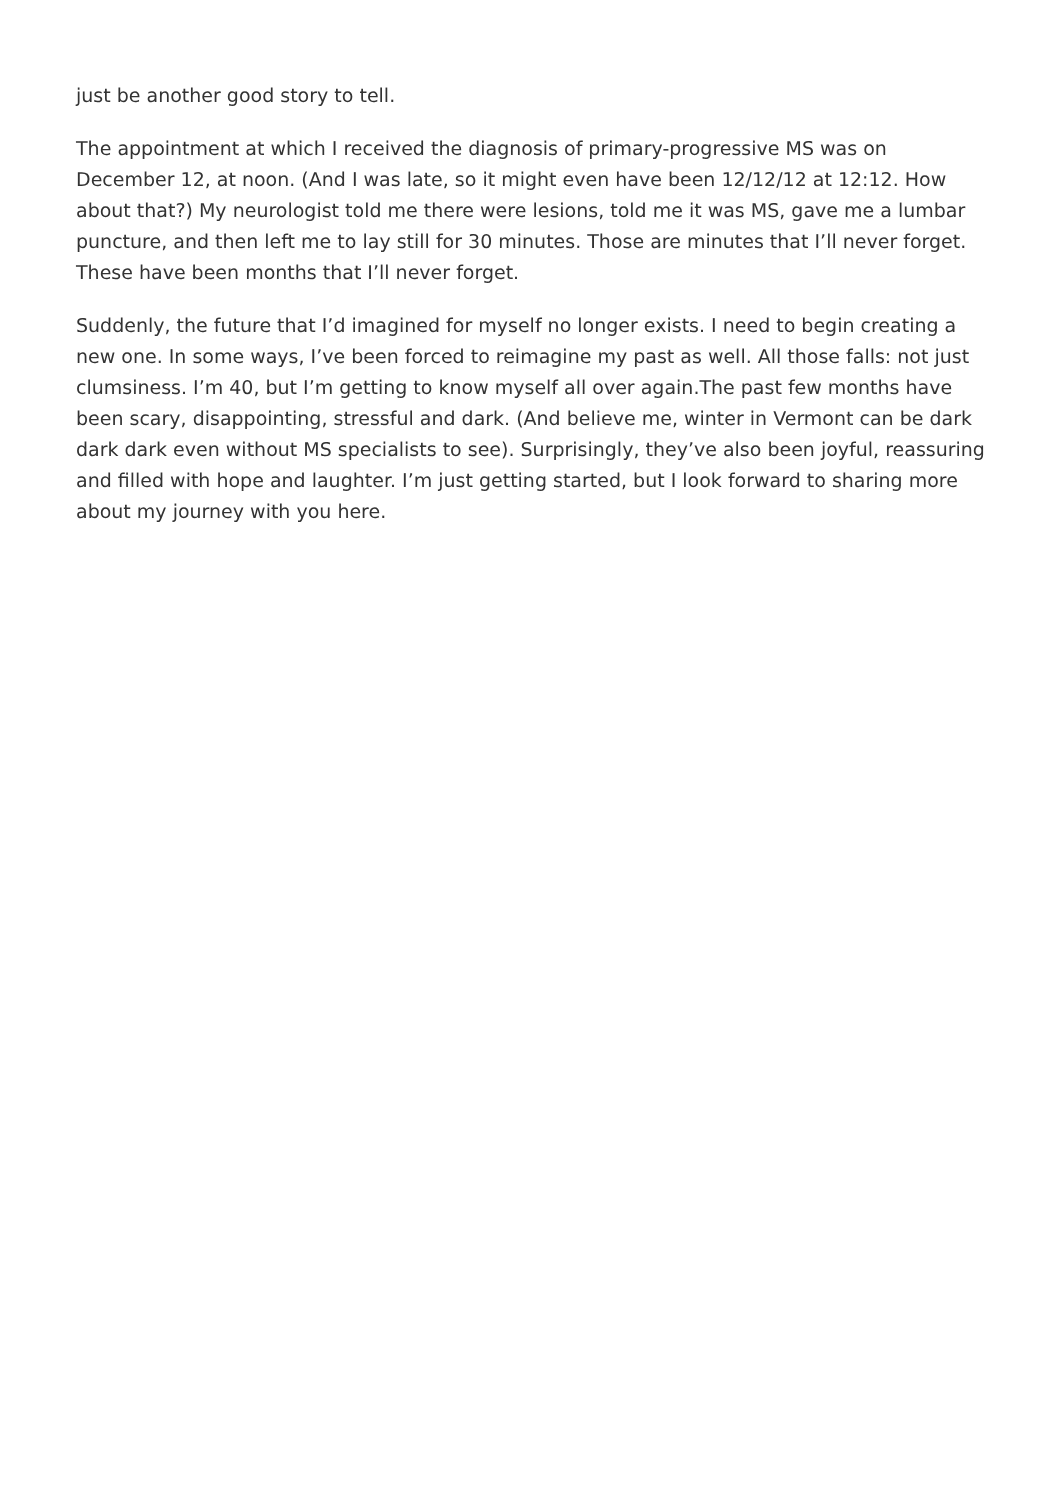just be another good story to tell.
The appointment at which I received the diagnosis of primary-progressive MS was on December 12, at noon. (And I was late, so it might even have been 12/12/12 at 12:12. How about that?) My neurologist told me there were lesions, told me it was MS, gave me a lumbar puncture, and then left me to lay still for 30 minutes. Those are minutes that I’ll never forget. These have been months that I’ll never forget.
Suddenly, the future that I’d imagined for myself no longer exists. I need to begin creating a new one. In some ways, I’ve been forced to reimagine my past as well. All those falls: not just clumsiness. I’m 40, but I’m getting to know myself all over again.The past few months have been scary, disappointing, stressful and dark. (And believe me, winter in Vermont can be dark dark dark even without MS specialists to see). Surprisingly, they’ve also been joyful, reassuring and filled with hope and laughter. I’m just getting started, but I look forward to sharing more about my journey with you here.